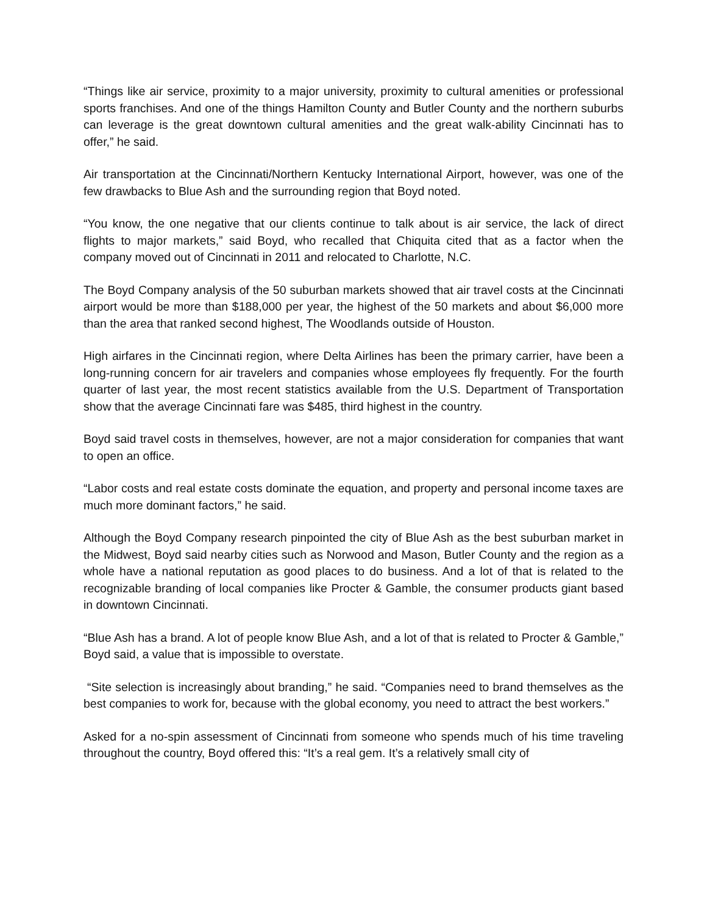“Things like air service, proximity to a major university, proximity to cultural amenities or professional sports franchises. And one of the things Hamilton County and Butler County and the northern suburbs can leverage is the great downtown cultural amenities and the great walk-ability Cincinnati has to offer,” he said.
Air transportation at the Cincinnati/Northern Kentucky International Airport, however, was one of the few drawbacks to Blue Ash and the surrounding region that Boyd noted.
“You know, the one negative that our clients continue to talk about is air service, the lack of direct flights to major markets,” said Boyd, who recalled that Chiquita cited that as a factor when the company moved out of Cincinnati in 2011 and relocated to Charlotte, N.C.
The Boyd Company analysis of the 50 suburban markets showed that air travel costs at the Cincinnati airport would be more than $188,000 per year, the highest of the 50 markets and about $6,000 more than the area that ranked second highest, The Woodlands outside of Houston.
High airfares in the Cincinnati region, where Delta Airlines has been the primary carrier, have been a long-running concern for air travelers and companies whose employees fly frequently. For the fourth quarter of last year, the most recent statistics available from the U.S. Department of Transportation show that the average Cincinnati fare was $485, third highest in the country.
Boyd said travel costs in themselves, however, are not a major consideration for companies that want to open an office.
“Labor costs and real estate costs dominate the equation, and property and personal income taxes are much more dominant factors,” he said.
Although the Boyd Company research pinpointed the city of Blue Ash as the best suburban market in the Midwest, Boyd said nearby cities such as Norwood and Mason, Butler County and the region as a whole have a national reputation as good places to do business. And a lot of that is related to the recognizable branding of local companies like Procter & Gamble, the consumer products giant based in downtown Cincinnati.
“Blue Ash has a brand. A lot of people know Blue Ash, and a lot of that is related to Procter & Gamble,” Boyd said, a value that is impossible to overstate.
“Site selection is increasingly about branding,” he said. “Companies need to brand themselves as the best companies to work for, because with the global economy, you need to attract the best workers.”
Asked for a no-spin assessment of Cincinnati from someone who spends much of his time traveling throughout the country, Boyd offered this: “It’s a real gem. It’s a relatively small city of